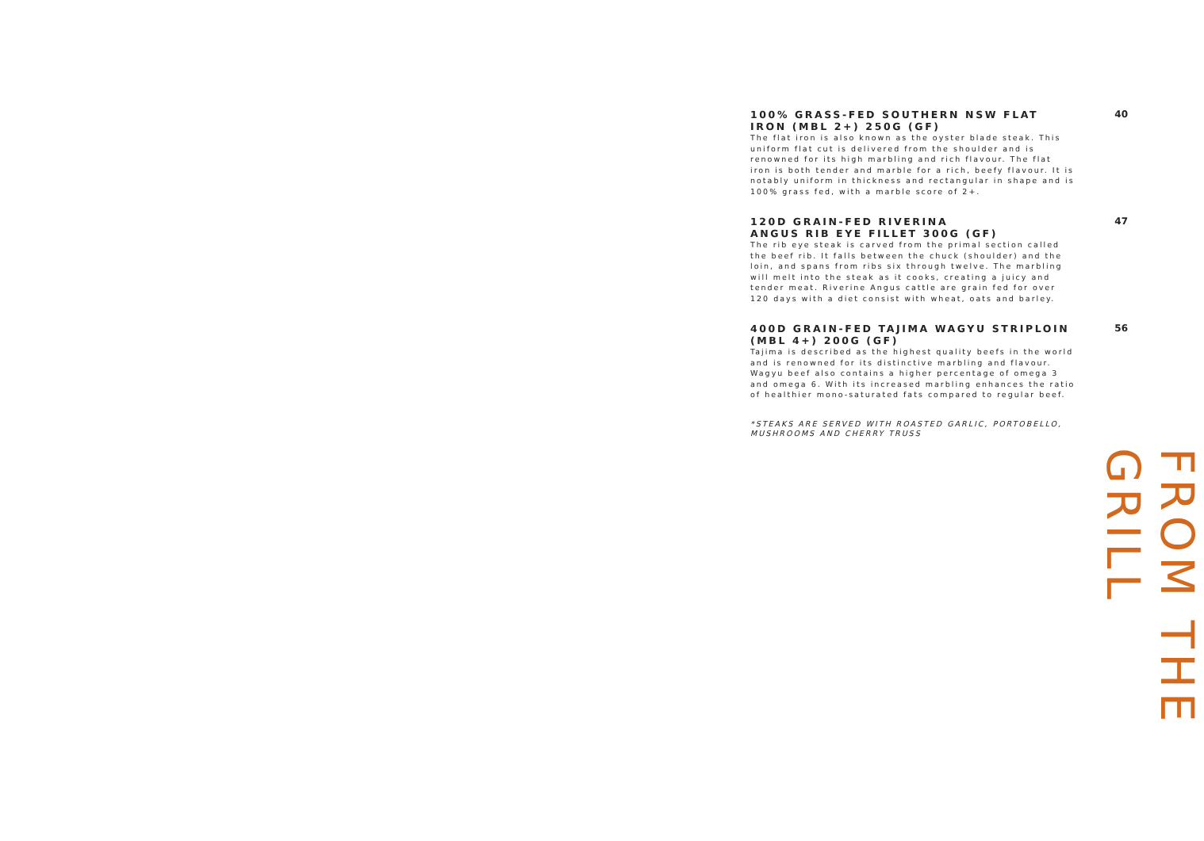100% GRASS-FED SOUTHERN NSW FLAT IRON (MBL 2+) 250G (GF)
The flat iron is also known as the oyster blade steak. This uniform flat cut is delivered from the shoulder and is renowned for its high marbling and rich flavour. The flat iron is both tender and marble for a rich, beefy flavour. It is notably uniform in thickness and rectangular in shape and is 100% grass fed, with a marble score of 2+.
40
120D GRAIN-FED RIVERINA
ANGUS RIB EYE FILLET 300G (GF)
The rib eye steak is carved from the primal section called the beef rib. It falls between the chuck (shoulder) and the loin, and spans from ribs six through twelve. The marbling will melt into the steak as it cooks, creating a juicy and tender meat. Riverine Angus cattle are grain fed for over 120 days with a diet consist with wheat, oats and barley.
47
400D GRAIN-FED TAJIMA WAGYU STRIPLOIN (MBL 4+) 200G (GF)
Tajima is described as the highest quality beefs in the world and is renowned for its distinctive marbling and flavour. Wagyu beef also contains a higher percentage of omega 3 and omega 6. With its increased marbling enhances the ratio of healthier mono-saturated fats compared to regular beef.
56
*STEAKS ARE SERVED WITH ROASTED GARLIC, PORTOBELLO, MUSHROOMS AND CHERRY TRUSS
FROM THE GRILL